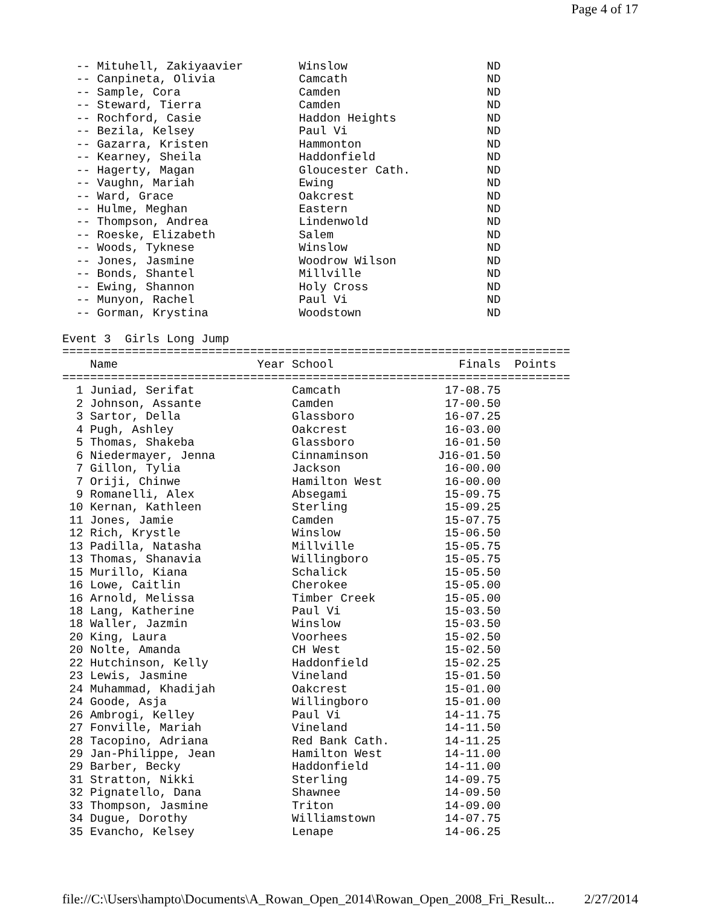Page 4 of 17
  -- Mituhell, Zakiyaavier        Winslow                    ND
  -- Canpineta, Olivia            Camcath                    ND
  -- Sample, Cora                 Camden                     ND
  -- Steward, Tierra              Camden                     ND
  -- Rochford, Casie              Haddon Heights             ND
  -- Bezila, Kelsey               Paul Vi                    ND
  -- Gazarra, Kristen             Hammonton                  ND
  -- Kearney, Sheila              Haddonfield                ND
  -- Hagerty, Magan               Gloucester Cath.           ND
  -- Vaughn, Mariah               Ewing                      ND
  -- Ward, Grace                  Oakcrest                   ND
  -- Hulme, Meghan                Eastern                    ND
  -- Thompson, Andrea             Lindenwold                 ND
  -- Roeske, Elizabeth            Salem                      ND
  -- Woods, Tyknese               Winslow                    ND
  -- Jones, Jasmine               Woodrow Wilson             ND
  -- Bonds, Shantel               Millville                  ND
  -- Ewing, Shannon               Holy Cross                 ND
  -- Munyon, Rachel               Paul Vi                    ND
  -- Gorman, Krystina             Woodstown                  ND

Event 3  Girls Long Jump
=========================================================================
    Name                    Year School                  Finals  Points
=========================================================================
  1 Juniad, Serifat              Camcath               17-08.75
  2 Johnson, Assante             Camden                17-00.50
  3 Sartor, Della                Glassboro             16-07.25
  4 Pugh, Ashley                 Oakcrest              16-03.00
  5 Thomas, Shakeba              Glassboro             16-01.50
  6 Niedermayer, Jenna           Cinnaminson          J16-01.50
  7 Gillon, Tylia                Jackson               16-00.00
  7 Oriji, Chinwe                Hamilton West         16-00.00
  9 Romanelli, Alex              Absegami              15-09.75
 10 Kernan, Kathleen             Sterling              15-09.25
 11 Jones, Jamie                 Camden                15-07.75
 12 Rich, Krystle                Winslow               15-06.50
 13 Padilla, Natasha             Millville             15-05.75
 13 Thomas, Shanavia             Willingboro           15-05.75
 15 Murillo, Kiana               Schalick              15-05.50
 16 Lowe, Caitlin                Cherokee              15-05.00
 16 Arnold, Melissa              Timber Creek          15-05.00
 18 Lang, Katherine              Paul Vi               15-03.50
 18 Waller, Jazmin               Winslow               15-03.50
 20 King, Laura                  Voorhees              15-02.50
 20 Nolte, Amanda                CH West               15-02.50
 22 Hutchinson, Kelly            Haddonfield           15-02.25
 23 Lewis, Jasmine               Vineland              15-01.50
 24 Muhammad, Khadijah           Oakcrest              15-01.00
 24 Goode, Asja                  Willingboro           15-01.00
 26 Ambrogi, Kelley              Paul Vi               14-11.75
 27 Fonville, Mariah             Vineland              14-11.50
 28 Tacopino, Adriana            Red Bank Cath.        14-11.25
 29 Jan-Philippe, Jean           Hamilton West         14-11.00
 29 Barber, Becky                Haddonfield           14-11.00
 31 Stratton, Nikki              Sterling              14-09.75
 32 Pignatello, Dana             Shawnee               14-09.50
 33 Thompson, Jasmine            Triton                14-09.00
 34 Dugue, Dorothy               Williamstown          14-07.75
 35 Evancho, Kelsey              Lenape                14-06.25
file://C:\Users\hampto\Documents\A_Rowan_Open_2014\Rowan_Open_2008_Fri_Result... 2/27/2014